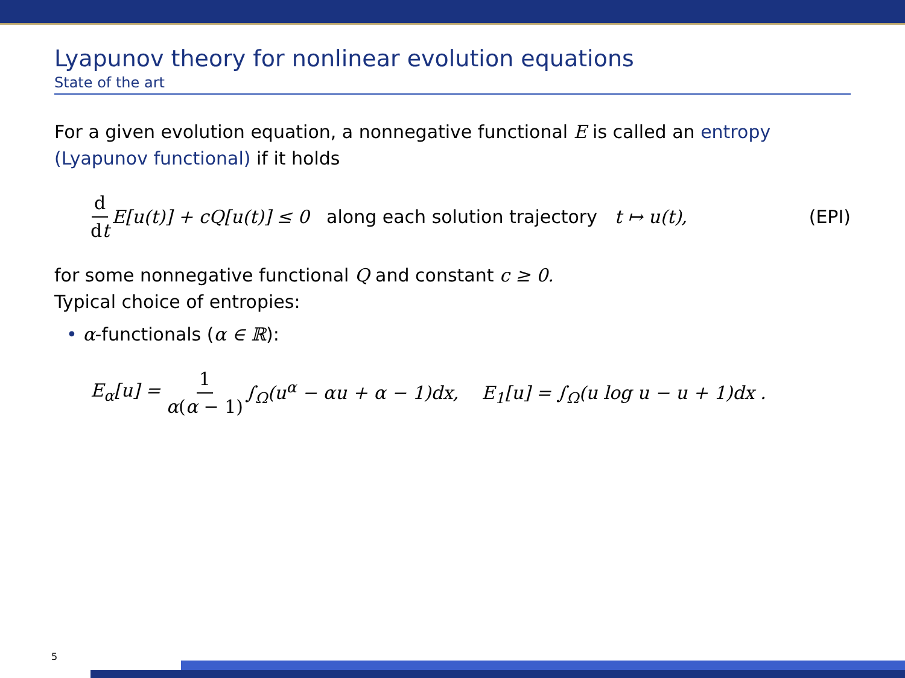Lyapunov theory for nonlinear evolution equations
State of the art
For a given evolution equation, a nonnegative functional E is called an entropy (Lyapunov functional) if it holds
d dt E[u(t)] + cQ[u(t)] ≤ 0 along each solution trajectory t ↦ u(t), (EPI)
for some nonnegative functional Q and constant c ≥ 0.
Typical choice of entropies:
• α-functionals (α ∈ ℝ):
E<sub>α</sub>[u] = 1 α(α − 1) ∫<sub>Ω</sub>(u<sup>α</sup> − αu + α − 1)dx, E<sub>1</sub>[u] = ∫<sub>Ω</sub>(u log u − u + 1)dx .
5